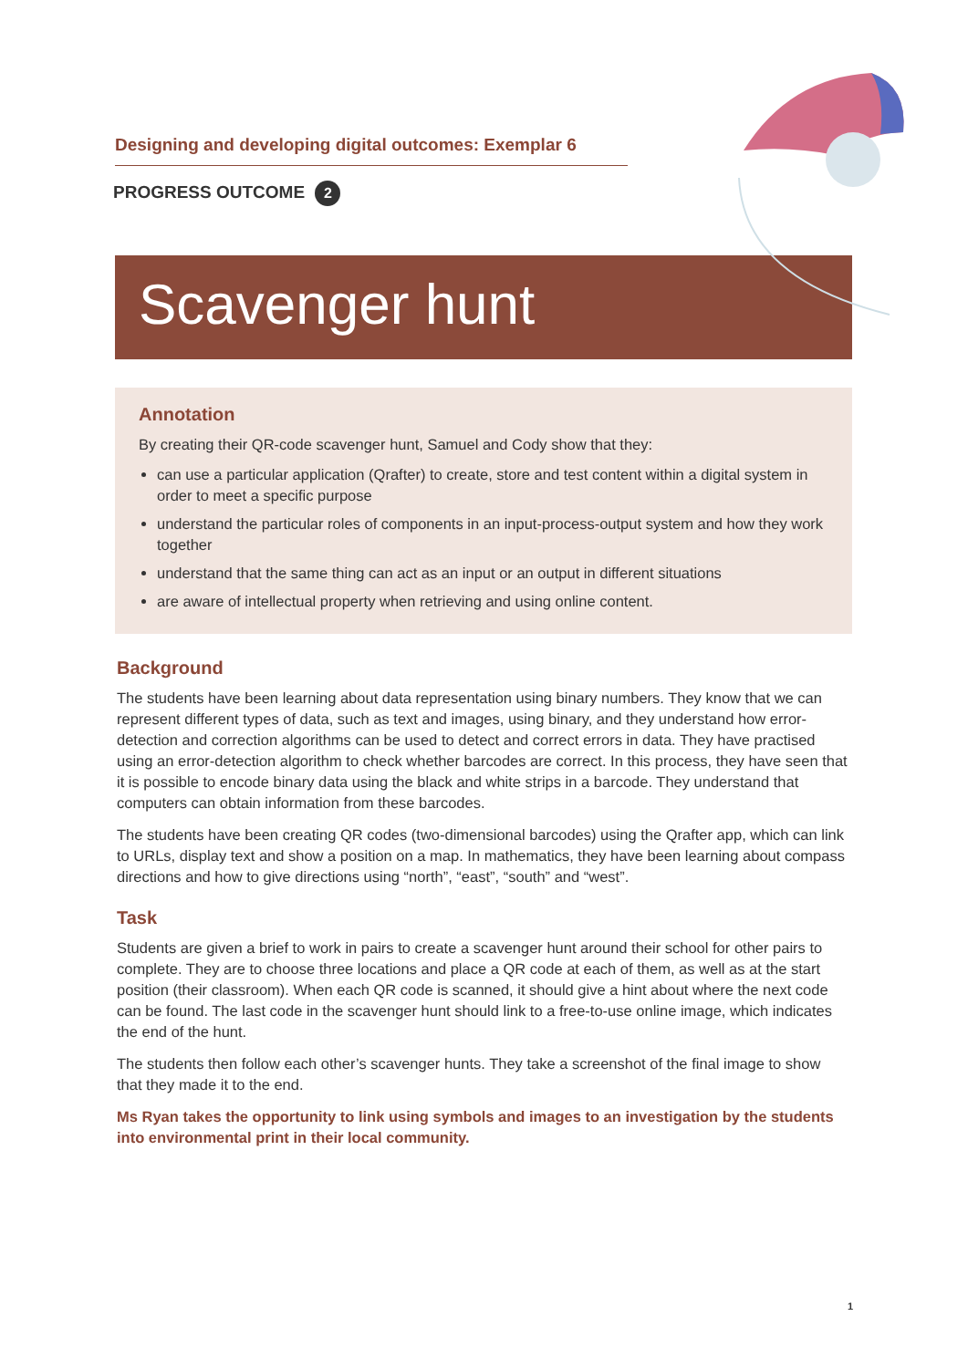Designing and developing digital outcomes: Exemplar 6
PROGRESS OUTCOME 2
Scavenger hunt
Annotation
By creating their QR-code scavenger hunt, Samuel and Cody show that they:
can use a particular application (Qrafter) to create, store and test content within a digital system in order to meet a specific purpose
understand the particular roles of components in an input-process-output system and how they work together
understand that the same thing can act as an input or an output in different situations
are aware of intellectual property when retrieving and using online content.
Background
The students have been learning about data representation using binary numbers. They know that we can represent different types of data, such as text and images, using binary, and they understand how error-detection and correction algorithms can be used to detect and correct errors in data. They have practised using an error-detection algorithm to check whether barcodes are correct. In this process, they have seen that it is possible to encode binary data using the black and white strips in a barcode. They understand that computers can obtain information from these barcodes.
The students have been creating QR codes (two-dimensional barcodes) using the Qrafter app, which can link to URLs, display text and show a position on a map. In mathematics, they have been learning about compass directions and how to give directions using “north”, “east”, “south” and “west”.
Task
Students are given a brief to work in pairs to create a scavenger hunt around their school for other pairs to complete. They are to choose three locations and place a QR code at each of them, as well as at the start position (their classroom). When each QR code is scanned, it should give a hint about where the next code can be found. The last code in the scavenger hunt should link to a free-to-use online image, which indicates the end of the hunt.
The students then follow each other’s scavenger hunts. They take a screenshot of the final image to show that they made it to the end.
Ms Ryan takes the opportunity to link using symbols and images to an investigation by the students into environmental print in their local community.
1